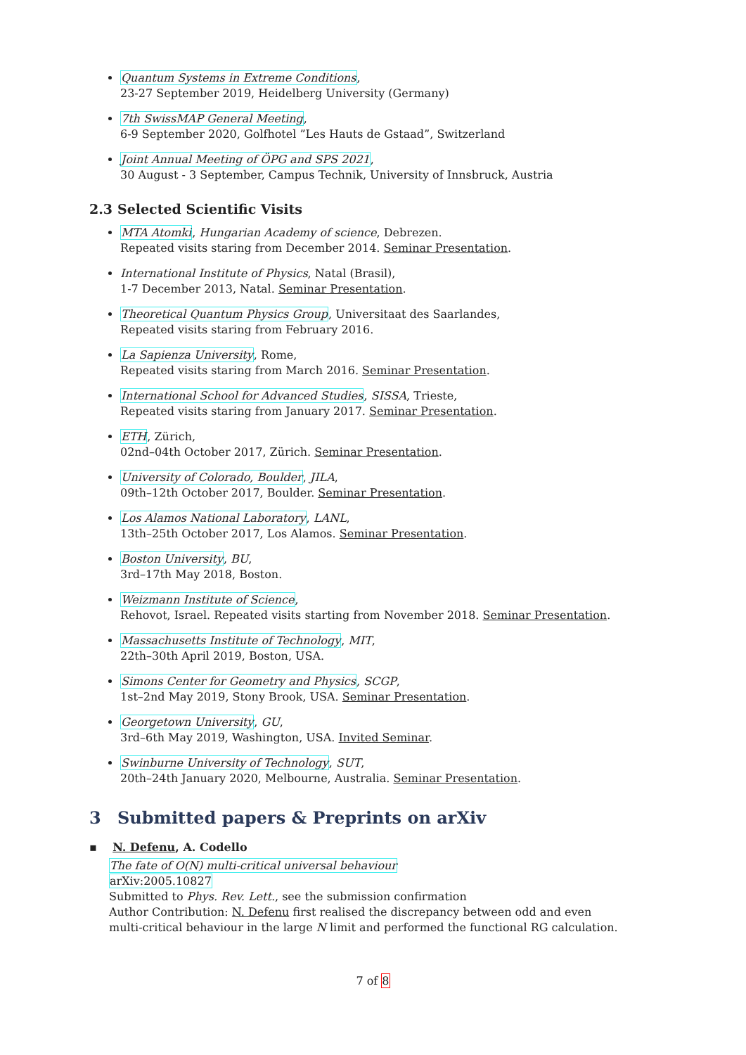Quantum Systems in Extreme Conditions,
23-27 September 2019, Heidelberg University (Germany)
7th SwissMAP General Meeting,
6-9 September 2020, Golfhotel ”Les Hauts de Gstaad”, Switzerland
Joint Annual Meeting of ÖPG and SPS 2021,
30 August - 3 September, Campus Technik, University of Innsbruck, Austria
2.3 Selected Scientific Visits
MTA Atomki, Hungarian Academy of science, Debrezen.
Repeated visits staring from December 2014. Seminar Presentation.
International Institute of Physics, Natal (Brasil),
1-7 December 2013, Natal. Seminar Presentation.
Theoretical Quantum Physics Group, Universitaat des Saarlandes,
Repeated visits staring from February 2016.
La Sapienza University, Rome,
Repeated visits staring from March 2016. Seminar Presentation.
International School for Advanced Studies, SISSA, Trieste,
Repeated visits staring from January 2017. Seminar Presentation.
ETH, Zürich,
02nd–04th October 2017, Zürich. Seminar Presentation.
University of Colorado, Boulder, JILA,
09th–12th October 2017, Boulder. Seminar Presentation.
Los Alamos National Laboratory, LANL,
13th–25th October 2017, Los Alamos. Seminar Presentation.
Boston University, BU,
3rd–17th May 2018, Boston.
Weizmann Institute of Science,
Rehovot, Israel. Repeated visits starting from November 2018. Seminar Presentation.
Massachusetts Institute of Technology, MIT,
22th–30th April 2019, Boston, USA.
Simons Center for Geometry and Physics, SCGP,
1st–2nd May 2019, Stony Brook, USA. Seminar Presentation.
Georgetown University, GU,
3rd–6th May 2019, Washington, USA. Invited Seminar.
Swinburne University of Technology, SUT,
20th–24th January 2020, Melbourne, Australia. Seminar Presentation.
3 Submitted papers & Preprints on arXiv
▪ N. Defenu, A. Codello
The fate of O(N) multi-critical universal behaviour
arXiv:2005.10827
Submitted to Phys. Rev. Lett., see the submission confirmation
Author Contribution: N. Defenu first realised the discrepancy between odd and even multi-critical behaviour in the large N limit and performed the functional RG calculation.
7 of 8